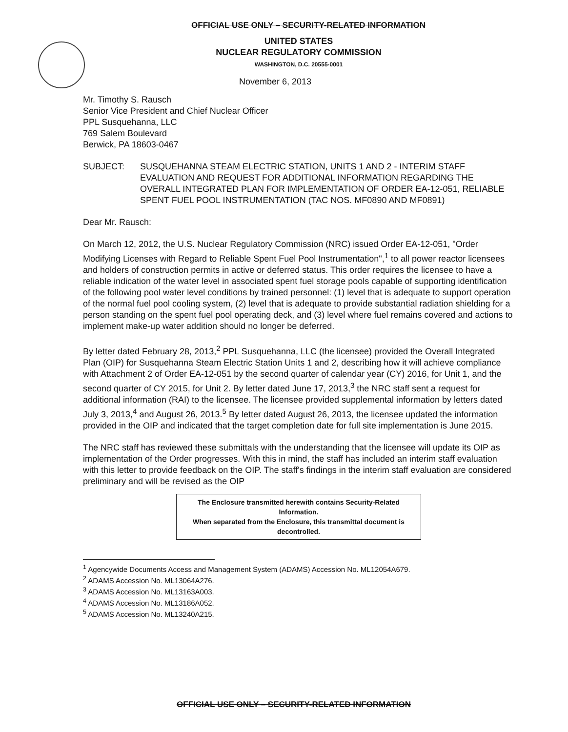OFFICIAL USE ONLY – SECURITY-RELATED INFORMATION
UNITED STATES
NUCLEAR REGULATORY COMMISSION
WASHINGTON, D.C. 20555-0001
November 6, 2013
Mr. Timothy S. Rausch
Senior Vice President and Chief Nuclear Officer
PPL Susquehanna, LLC
769 Salem Boulevard
Berwick, PA 18603-0467
SUBJECT: SUSQUEHANNA STEAM ELECTRIC STATION, UNITS 1 AND 2 - INTERIM STAFF EVALUATION AND REQUEST FOR ADDITIONAL INFORMATION REGARDING THE OVERALL INTEGRATED PLAN FOR IMPLEMENTATION OF ORDER EA-12-051, RELIABLE SPENT FUEL POOL INSTRUMENTATION (TAC NOS. MF0890 AND MF0891)
Dear Mr. Rausch:
On March 12, 2012, the U.S. Nuclear Regulatory Commission (NRC) issued Order EA-12-051, "Order Modifying Licenses with Regard to Reliable Spent Fuel Pool Instrumentation",<sup>1</sup> to all power reactor licensees and holders of construction permits in active or deferred status. This order requires the licensee to have a reliable indication of the water level in associated spent fuel storage pools capable of supporting identification of the following pool water level conditions by trained personnel: (1) level that is adequate to support operation of the normal fuel pool cooling system, (2) level that is adequate to provide substantial radiation shielding for a person standing on the spent fuel pool operating deck, and (3) level where fuel remains covered and actions to implement make-up water addition should no longer be deferred.
By letter dated February 28, 2013,<sup>2</sup> PPL Susquehanna, LLC (the licensee) provided the Overall Integrated Plan (OIP) for Susquehanna Steam Electric Station Units 1 and 2, describing how it will achieve compliance with Attachment 2 of Order EA-12-051 by the second quarter of calendar year (CY) 2016, for Unit 1, and the second quarter of CY 2015, for Unit 2. By letter dated June 17, 2013,<sup>3</sup> the NRC staff sent a request for additional information (RAI) to the licensee. The licensee provided supplemental information by letters dated July 3, 2013,<sup>4</sup> and August 26, 2013.<sup>5</sup> By letter dated August 26, 2013, the licensee updated the information provided in the OIP and indicated that the target completion date for full site implementation is June 2015.
The NRC staff has reviewed these submittals with the understanding that the licensee will update its OIP as implementation of the Order progresses. With this in mind, the staff has included an interim staff evaluation with this letter to provide feedback on the OIP. The staff's findings in the interim staff evaluation are considered preliminary and will be revised as the OIP
The Enclosure transmitted herewith contains Security-Related Information.
When separated from the Enclosure, this transmittal document is decontrolled.
<sup>1</sup> Agencywide Documents Access and Management System (ADAMS) Accession No. ML12054A679.
<sup>2</sup> ADAMS Accession No. ML13064A276.
<sup>3</sup> ADAMS Accession No. ML13163A003.
<sup>4</sup> ADAMS Accession No. ML13186A052.
<sup>5</sup> ADAMS Accession No. ML13240A215.
OFFICIAL USE ONLY – SECURITY-RELATED INFORMATION